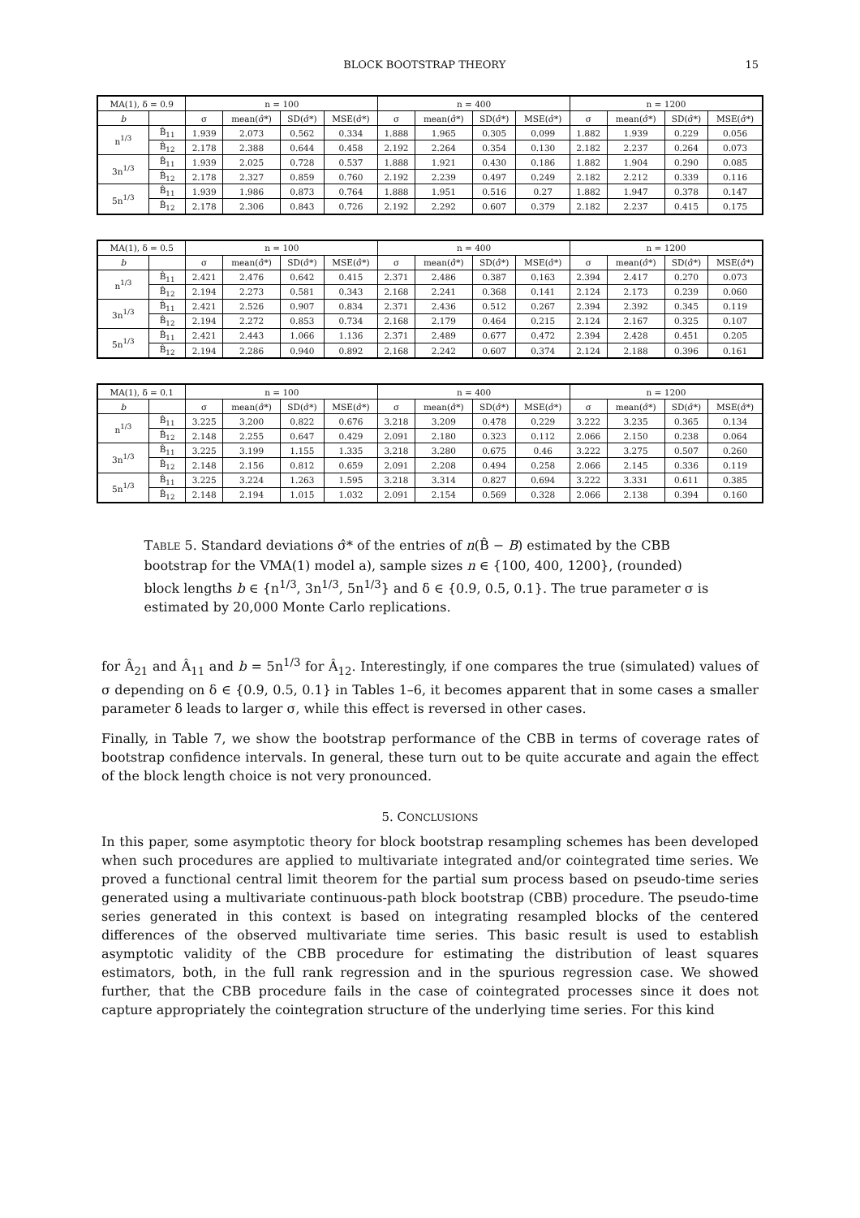BLOCK BOOTSTRAP THEORY 15
| MA(1), δ = 0.9 | | n = 100 | | | | n = 400 | | | | n = 1200 | | | |
| --- | --- | --- | --- | --- | --- | --- | --- | --- | --- | --- | --- | --- | --- |
| b | | σ | mean(σ̂*) | SD(σ̂*) | MSE(σ̂*) | σ | mean(σ̂*) | SD(σ̂*) | MSE(σ̂*) | σ | mean(σ̂*) | SD(σ̂*) | MSE(σ̂*) |
| n<sup>1/3</sup> | B̂<sub>11</sub> | 1.939 | 2.073 | 0.562 | 0.334 | 1.888 | 1.965 | 0.305 | 0.099 | 1.882 | 1.939 | 0.229 | 0.056 |
| | B̂<sub>12</sub> | 2.178 | 2.388 | 0.644 | 0.458 | 2.192 | 2.264 | 0.354 | 0.130 | 2.182 | 2.237 | 0.264 | 0.073 |
| 3n<sup>1/3</sup> | B̂<sub>11</sub> | 1.939 | 2.025 | 0.728 | 0.537 | 1.888 | 1.921 | 0.430 | 0.186 | 1.882 | 1.904 | 0.290 | 0.085 |
| | B̂<sub>12</sub> | 2.178 | 2.327 | 0.859 | 0.760 | 2.192 | 2.239 | 0.497 | 0.249 | 2.182 | 2.212 | 0.339 | 0.116 |
| 5n<sup>1/3</sup> | B̂<sub>11</sub> | 1.939 | 1.986 | 0.873 | 0.764 | 1.888 | 1.951 | 0.516 | 0.27 | 1.882 | 1.947 | 0.378 | 0.147 |
| | B̂<sub>12</sub> | 2.178 | 2.306 | 0.843 | 0.726 | 2.192 | 2.292 | 0.607 | 0.379 | 2.182 | 2.237 | 0.415 | 0.175 |
| MA(1), δ = 0.5 | | n = 100 | | | | n = 400 | | | | n = 1200 | | | |
| --- | --- | --- | --- | --- | --- | --- | --- | --- | --- | --- | --- | --- | --- |
| b | | σ | mean(σ̂*) | SD(σ̂*) | MSE(σ̂*) | σ | mean(σ̂*) | SD(σ̂*) | MSE(σ̂*) | σ | mean(σ̂*) | SD(σ̂*) | MSE(σ̂*) |
| n<sup>1/3</sup> | B̂<sub>11</sub> | 2.421 | 2.476 | 0.642 | 0.415 | 2.371 | 2.486 | 0.387 | 0.163 | 2.394 | 2.417 | 0.270 | 0.073 |
| | B̂<sub>12</sub> | 2.194 | 2.273 | 0.581 | 0.343 | 2.168 | 2.241 | 0.368 | 0.141 | 2.124 | 2.173 | 0.239 | 0.060 |
| 3n<sup>1/3</sup> | B̂<sub>11</sub> | 2.421 | 2.526 | 0.907 | 0.834 | 2.371 | 2.436 | 0.512 | 0.267 | 2.394 | 2.392 | 0.345 | 0.119 |
| | B̂<sub>12</sub> | 2.194 | 2.272 | 0.853 | 0.734 | 2.168 | 2.179 | 0.464 | 0.215 | 2.124 | 2.167 | 0.325 | 0.107 |
| 5n<sup>1/3</sup> | B̂<sub>11</sub> | 2.421 | 2.443 | 1.066 | 1.136 | 2.371 | 2.489 | 0.677 | 0.472 | 2.394 | 2.428 | 0.451 | 0.205 |
| | B̂<sub>12</sub> | 2.194 | 2.286 | 0.940 | 0.892 | 2.168 | 2.242 | 0.607 | 0.374 | 2.124 | 2.188 | 0.396 | 0.161 |
| MA(1), δ = 0.1 | | n = 100 | | | | n = 400 | | | | n = 1200 | | | |
| --- | --- | --- | --- | --- | --- | --- | --- | --- | --- | --- | --- | --- | --- |
| b | | σ | mean(σ̂*) | SD(σ̂*) | MSE(σ̂*) | σ | mean(σ̂*) | SD(σ̂*) | MSE(σ̂*) | σ | mean(σ̂*) | SD(σ̂*) | MSE(σ̂*) |
| n<sup>1/3</sup> | B̂<sub>11</sub> | 3.225 | 3.200 | 0.822 | 0.676 | 3.218 | 3.209 | 0.478 | 0.229 | 3.222 | 3.235 | 0.365 | 0.134 |
| | B̂<sub>12</sub> | 2.148 | 2.255 | 0.647 | 0.429 | 2.091 | 2.180 | 0.323 | 0.112 | 2.066 | 2.150 | 0.238 | 0.064 |
| 3n<sup>1/3</sup> | B̂<sub>11</sub> | 3.225 | 3.199 | 1.155 | 1.335 | 3.218 | 3.280 | 0.675 | 0.46 | 3.222 | 3.275 | 0.507 | 0.260 |
| | B̂<sub>12</sub> | 2.148 | 2.156 | 0.812 | 0.659 | 2.091 | 2.208 | 0.494 | 0.258 | 2.066 | 2.145 | 0.336 | 0.119 |
| 5n<sup>1/3</sup> | B̂<sub>11</sub> | 3.225 | 3.224 | 1.263 | 1.595 | 3.218 | 3.314 | 0.827 | 0.694 | 3.222 | 3.331 | 0.611 | 0.385 |
| | B̂<sub>12</sub> | 2.148 | 2.194 | 1.015 | 1.032 | 2.091 | 2.154 | 0.569 | 0.328 | 2.066 | 2.138 | 0.394 | 0.160 |
TABLE 5. Standard deviations σ̂* of the entries of n(B̂ − B) estimated by the CBB bootstrap for the VMA(1) model a), sample sizes n ∈ {100, 400, 1200}, (rounded) block lengths b ∈ {n<sup>1/3</sup>, 3n<sup>1/3</sup>, 5n<sup>1/3</sup>} and δ ∈ {0.9, 0.5, 0.1}. The true parameter σ is estimated by 20,000 Monte Carlo replications.
for Â<sub>21</sub> and Â<sub>11</sub> and b = 5n<sup>1/3</sup> for Â<sub>12</sub>. Interestingly, if one compares the true (simulated) values of σ depending on δ ∈ {0.9, 0.5, 0.1} in Tables 1–6, it becomes apparent that in some cases a smaller parameter δ leads to larger σ, while this effect is reversed in other cases.
Finally, in Table 7, we show the bootstrap performance of the CBB in terms of coverage rates of bootstrap confidence intervals. In general, these turn out to be quite accurate and again the effect of the block length choice is not very pronounced.
5. CONCLUSIONS
In this paper, some asymptotic theory for block bootstrap resampling schemes has been developed when such procedures are applied to multivariate integrated and/or cointegrated time series. We proved a functional central limit theorem for the partial sum process based on pseudo-time series generated using a multivariate continuous-path block bootstrap (CBB) procedure. The pseudo-time series generated in this context is based on integrating resampled blocks of the centered differences of the observed multivariate time series. This basic result is used to establish asymptotic validity of the CBB procedure for estimating the distribution of least squares estimators, both, in the full rank regression and in the spurious regression case. We showed further, that the CBB procedure fails in the case of cointegrated processes since it does not capture appropriately the cointegration structure of the underlying time series. For this kind